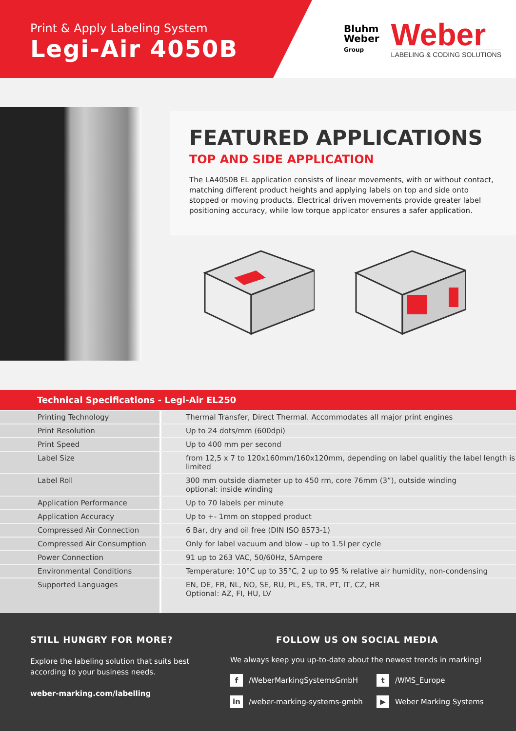Print & Apply Labeling System
Legi-Air 4050B
Bluhm
Weber
Group
Weber
LABELING & CODING SOLUTIONS
FEATURED APPLICATIONS
TOP AND SIDE APPLICATION
The LA4050B EL application consists of linear movements, with or without contact, matching different product heights and applying labels on top and side onto stopped or moving products. Electrical driven movements provide greater label positioning accuracy, while low torque applicator ensures a safer application.
Technical Specifications - Legi-Air EL250
| Printing Technology | Thermal Transfer, Direct Thermal. Accommodates all major print engines |
| Print Resolution | Up to 24 dots/mm (600dpi) |
| Print Speed | Up to 400 mm per second |
| Label Size | from 12,5 x 7 to 120x160mm/160x120mm, depending on label qualitiy the label length is limited |
| Label Roll | 300 mm outside diameter up to 450 rm, core 76mm (3”), outside winding optional: inside winding |
| Application Performance | Up to 70 labels per minute |
| Application Accuracy | Up to +- 1mm on stopped product |
| Compressed Air Connection | 6 Bar, dry and oil free (DIN ISO 8573-1) |
| Compressed Air Consumption | Only for label vacuum and blow – up to 1.5l per cycle |
| Power Connection | 91 up to 263 VAC, 50/60Hz, 5Ampere |
| Environmental Conditions | Temperature: 10°C up to 35°C, 2 up to 95 % relative air humidity, non-condensing |
| Supported Languages | EN, DE, FR, NL, NO, SE, RU, PL, ES, TR, PT, IT, CZ, HR Optional: AZ, FI, HU, LV |
STILL HUNGRY FOR MORE?
Explore the labeling solution that suits best according to your business needs.
weber-marking.com/labelling
FOLLOW US ON SOCIAL MEDIA
We always keep you up-to-date about the newest trends in marking!
f /WeberMarkingSystemsGmbH
t /WMS_Europe
in /weber-marking-systems-gmbh
▶ Weber Marking Systems